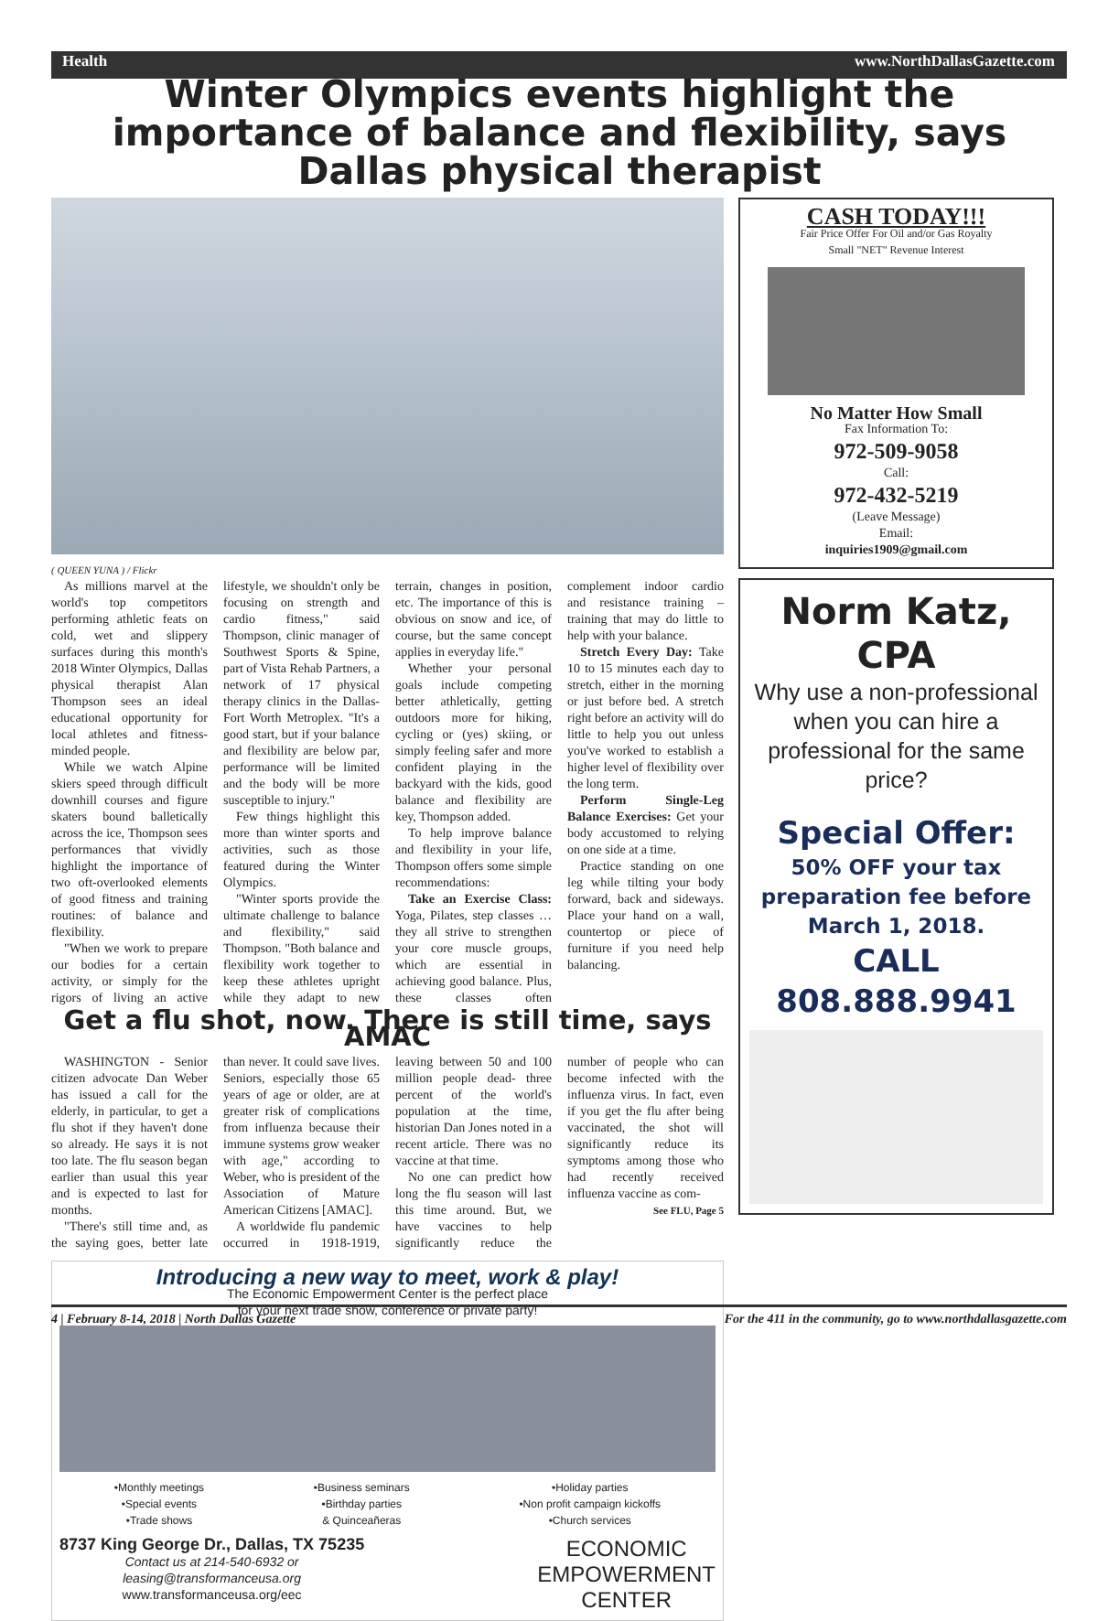Health www.NorthDallasGazette.com
Winter Olympics events highlight the importance of balance and flexibility, says Dallas physical therapist
( QUEEN YUNA ) / Flickr
As millions marvel at the world's top competitors performing athletic feats on cold, wet and slippery surfaces during this month's 2018 Winter Olympics, Dallas physical therapist Alan Thompson sees an ideal educational opportunity for local athletes and fitness-minded people.
While we watch Alpine skiers speed through difficult downhill courses and figure skaters bound balletically across the ice, Thompson sees performances that vividly highlight the importance of two oft-overlooked elements of good fitness and training routines: of balance and flexibility.
"When we work to prepare our bodies for a certain activity, or simply for the rigors of living an active lifestyle, we shouldn't only be focusing on strength and cardio fitness," said Thompson, clinic manager of Southwest Sports & Spine, part of Vista Rehab Partners, a network of 17 physical therapy clinics in the Dallas-Fort Worth Metroplex. "It's a good start, but if your balance and flexibility are below par, performance will be limited and the body will be more susceptible to injury."
Few things highlight this more than winter sports and activities, such as those featured during the Winter Olympics.
"Winter sports provide the ultimate challenge to balance and flexibility," said Thompson. "Both balance and flexibility work together to keep these athletes upright while they adapt to new terrain, changes in position, etc. The importance of this is obvious on snow and ice, of course, but the same concept applies in everyday life."
Whether your personal goals include competing better athletically, getting outdoors more for hiking, cycling or (yes) skiing, or simply feeling safer and more confident playing in the backyard with the kids, good balance and flexibility are key, Thompson added.
To help improve balance and flexibility in your life, Thompson offers some simple recommendations:
Take an Exercise Class: Yoga, Pilates, step classes … they all strive to strengthen your core muscle groups, which are essential in achieving good balance. Plus, these classes often complement indoor cardio and resistance training – training that may do little to help with your balance.
Stretch Every Day: Take 10 to 15 minutes each day to stretch, either in the morning or just before bed. A stretch right before an activity will do little to help you out unless you've worked to establish a higher level of flexibility over the long term.
Perform Single-Leg Balance Exercises: Get your body accustomed to relying on one side at a time.
Practice standing on one leg while tilting your body forward, back and sideways. Place your hand on a wall, countertop or piece of furniture if you need help balancing.
Get a flu shot, now. There is still time, says AMAC
WASHINGTON - Senior citizen advocate Dan Weber has issued a call for the elderly, in particular, to get a flu shot if they haven't done so already. He says it is not too late. The flu season began earlier than usual this year and is expected to last for months.
"There's still time and, as the saying goes, better late than never. It could save lives. Seniors, especially those 65 years of age or older, are at greater risk of complications from influenza because their immune systems grow weaker with age," according to Weber, who is president of the Association of Mature American Citizens [AMAC].
A worldwide flu pandemic occurred in 1918-1919, leaving between 50 and 100 million people dead- three percent of the world's population at the time, historian Dan Jones noted in a recent article. There was no vaccine at that time.
No one can predict how long the flu season will last this time around. But, we have vaccines to help significantly reduce the number of people who can become infected with the influenza virus. In fact, even if you get the flu after being vaccinated, the shot will significantly reduce its symptoms among those who had recently received influenza vaccine as com-
See FLU, Page 5
Introducing a new way to meet, work & play!
The Economic Empowerment Center is the perfect place
for your next trade show, conference or private party!
•Monthly meetings
•Special events
•Trade shows •Business seminars
•Birthday parties
& Quinceañeras •Holiday parties
•Non profit campaign kickoffs
•Church services
8737 King George Dr., Dallas, TX 75235
Contact us at 214-540-6932 or
leasing@transformanceusa.org
www.transformanceusa.org/eec
ECONOMIC
EMPOWERMENT
CENTER
CASH TODAY!!!
Fair Price Offer For Oil and/or Gas Royalty
Small "NET" Revenue Interest
No Matter How Small
Fax Information To:
972-509-9058
Call:
972-432-5219
(Leave Message)
Email:
inquiries1909@gmail.com
Norm Katz, CPA
Why use a non-professional when you can hire a professional for the same price?
Special Offer:
50% OFF your tax preparation fee before March 1, 2018.
CALL
808.888.9941
4 | February 8-14, 2018 | North Dallas Gazette For the 411 in the community, go to www.northdallasgazette.com